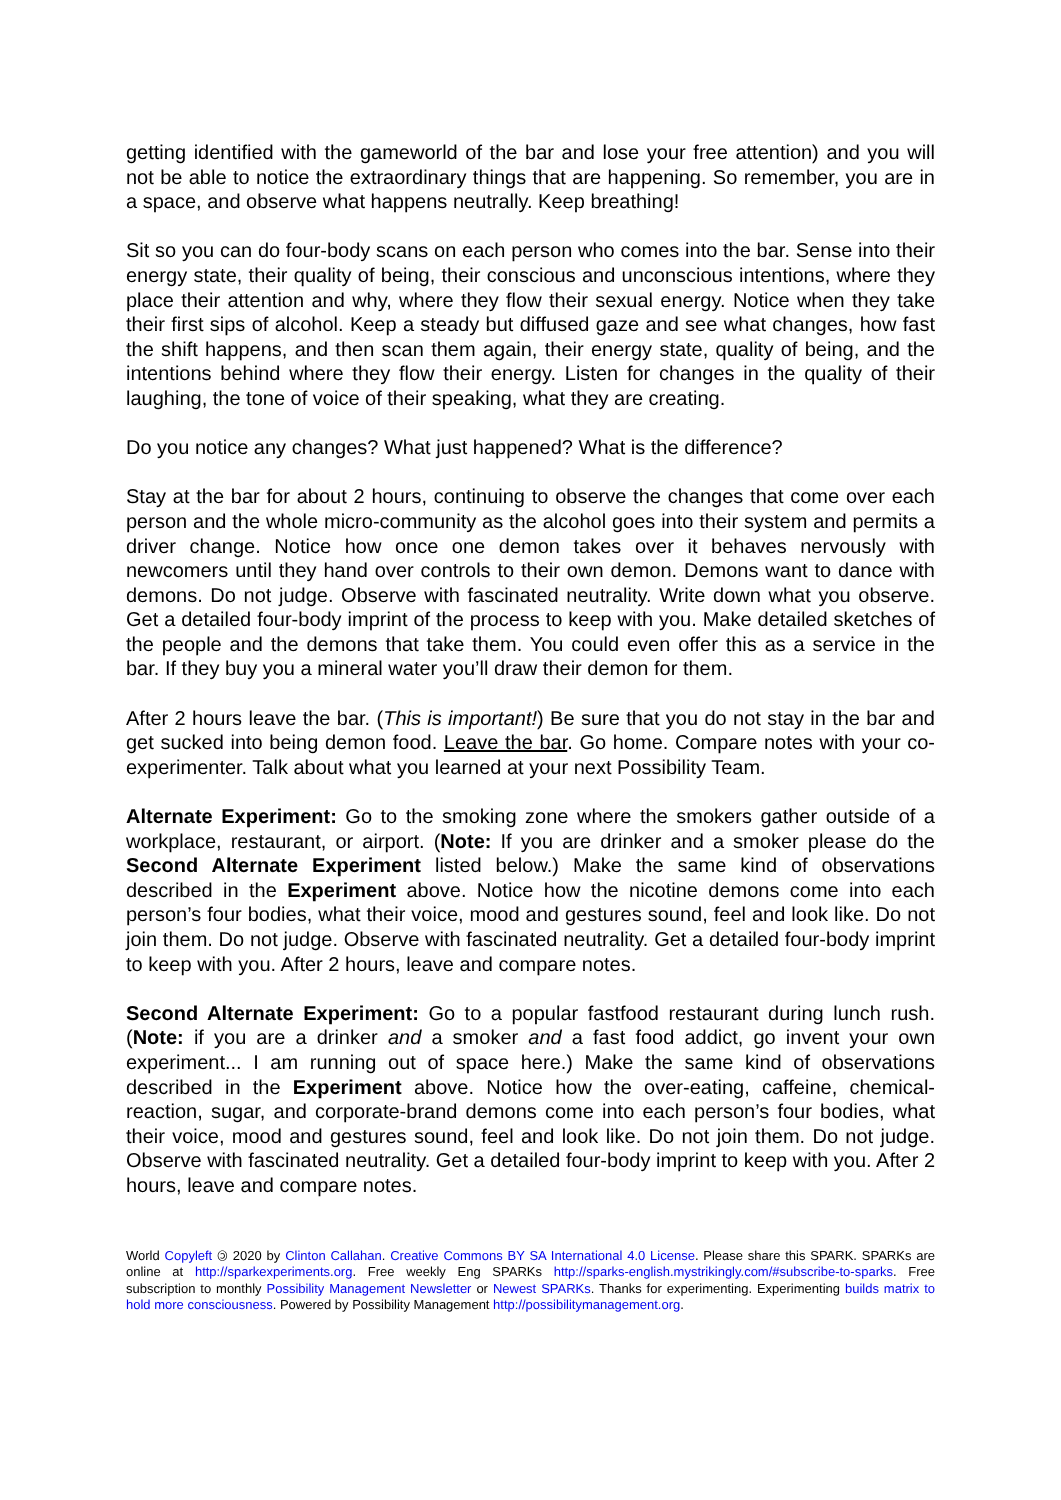getting identified with the gameworld of the bar and lose your free attention) and you will not be able to notice the extraordinary things that are happening. So remember, you are in a space, and observe what happens neutrally. Keep breathing!
Sit so you can do four-body scans on each person who comes into the bar. Sense into their energy state, their quality of being, their conscious and unconscious intentions, where they place their attention and why, where they flow their sexual energy. Notice when they take their first sips of alcohol. Keep a steady but diffused gaze and see what changes, how fast the shift happens, and then scan them again, their energy state, quality of being, and the intentions behind where they flow their energy. Listen for changes in the quality of their laughing, the tone of voice of their speaking, what they are creating.
Do you notice any changes? What just happened? What is the difference?
Stay at the bar for about 2 hours, continuing to observe the changes that come over each person and the whole micro-community as the alcohol goes into their system and permits a driver change. Notice how once one demon takes over it behaves nervously with newcomers until they hand over controls to their own demon. Demons want to dance with demons. Do not judge. Observe with fascinated neutrality. Write down what you observe. Get a detailed four-body imprint of the process to keep with you. Make detailed sketches of the people and the demons that take them. You could even offer this as a service in the bar. If they buy you a mineral water you’ll draw their demon for them.
After 2 hours leave the bar. (This is important!) Be sure that you do not stay in the bar and get sucked into being demon food. Leave the bar. Go home. Compare notes with your co-experimenter. Talk about what you learned at your next Possibility Team.
Alternate Experiment: Go to the smoking zone where the smokers gather outside of a workplace, restaurant, or airport. (Note: If you are drinker and a smoker please do the Second Alternate Experiment listed below.) Make the same kind of observations described in the Experiment above. Notice how the nicotine demons come into each person’s four bodies, what their voice, mood and gestures sound, feel and look like. Do not join them. Do not judge. Observe with fascinated neutrality. Get a detailed four-body imprint to keep with you. After 2 hours, leave and compare notes.
Second Alternate Experiment: Go to a popular fastfood restaurant during lunch rush. (Note: if you are a drinker and a smoker and a fast food addict, go invent your own experiment... I am running out of space here.) Make the same kind of observations described in the Experiment above. Notice how the over-eating, caffeine, chemical-reaction, sugar, and corporate-brand demons come into each person’s four bodies, what their voice, mood and gestures sound, feel and look like. Do not join them. Do not judge. Observe with fascinated neutrality. Get a detailed four-body imprint to keep with you. After 2 hours, leave and compare notes.
World Copyleft 🄯 2020 by Clinton Callahan. Creative Commons BY SA International 4.0 License. Please share this SPARK. SPARKs are online at http://sparkexperiments.org. Free weekly Eng SPARKs http://sparks-english.mystrikingly.com/#subscribe-to-sparks. Free subscription to monthly Possibility Management Newsletter or Newest SPARKs. Thanks for experimenting. Experimenting builds matrix to hold more consciousness. Powered by Possibility Management http://possibilitymanagement.org.